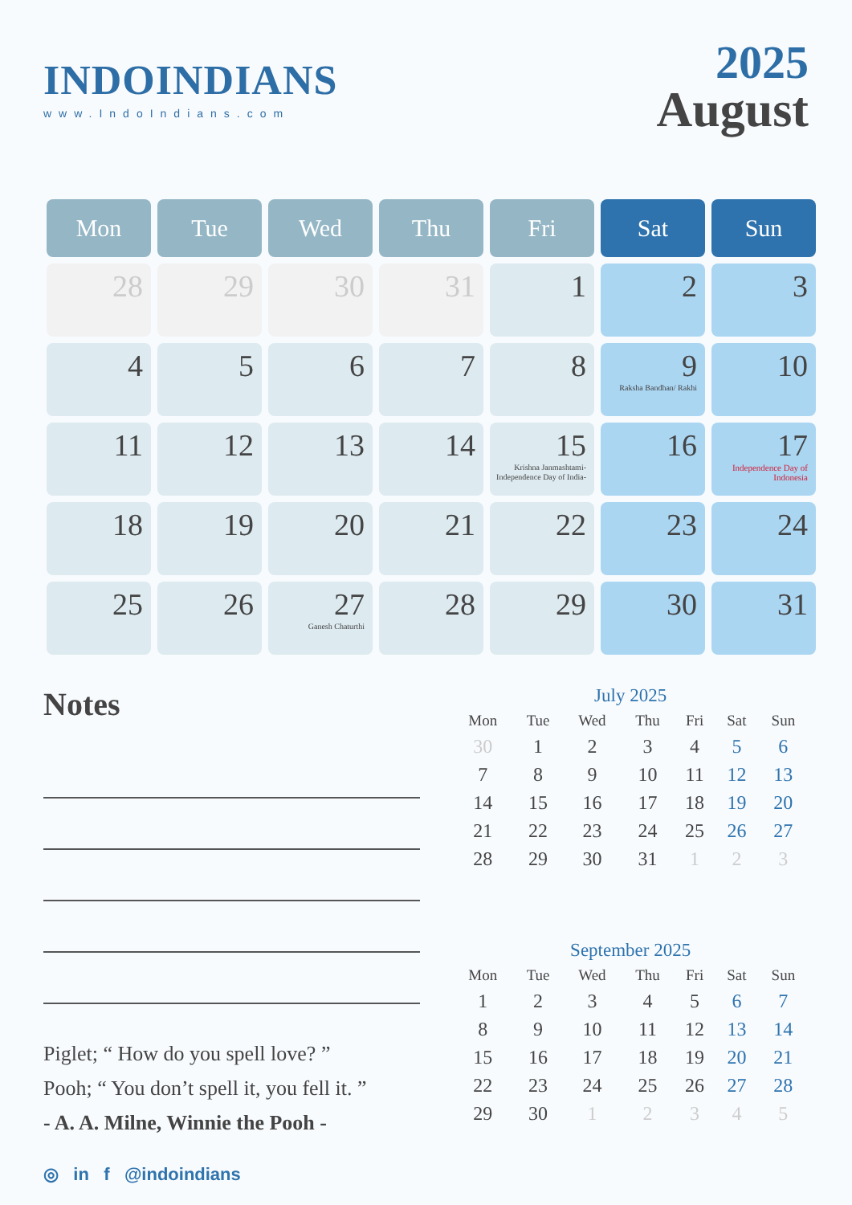INDOINDIANS
www.IndoIndians.com
2025
August
| Mon | Tue | Wed | Thu | Fri | Sat | Sun |
| --- | --- | --- | --- | --- | --- | --- |
| 28 | 29 | 30 | 31 | 1 | 2 | 3 |
| 4 | 5 | 6 | 7 | 8 | 9 Raksha Bandhan/ Rakhi | 10 |
| 11 | 12 | 13 | 14 | 15 Krishna Janmashtami- Independence Day of India- | 16 | 17 Independence Day of Indonesia |
| 18 | 19 | 20 | 21 | 22 | 23 | 24 |
| 25 | 26 | 27 Ganesh Chaturthi | 28 | 29 | 30 | 31 |
Notes
Piglet; “ How do you spell love? ”
Pooh; “ You don’t spell it, you fell it. ”
- A. A. Milne, Winnie the Pooh -
July 2025
| Mon | Tue | Wed | Thu | Fri | Sat | Sun |
| --- | --- | --- | --- | --- | --- | --- |
| 30 | 1 | 2 | 3 | 4 | 5 | 6 |
| 7 | 8 | 9 | 10 | 11 | 12 | 13 |
| 14 | 15 | 16 | 17 | 18 | 19 | 20 |
| 21 | 22 | 23 | 24 | 25 | 26 | 27 |
| 28 | 29 | 30 | 31 | 1 | 2 | 3 |
September 2025
| Mon | Tue | Wed | Thu | Fri | Sat | Sun |
| --- | --- | --- | --- | --- | --- | --- |
| 1 | 2 | 3 | 4 | 5 | 6 | 7 |
| 8 | 9 | 10 | 11 | 12 | 13 | 14 |
| 15 | 16 | 17 | 18 | 19 | 20 | 21 |
| 22 | 23 | 24 | 25 | 26 | 27 | 28 |
| 29 | 30 | 1 | 2 | 3 | 4 | 5 |
◎ in f @indoindians